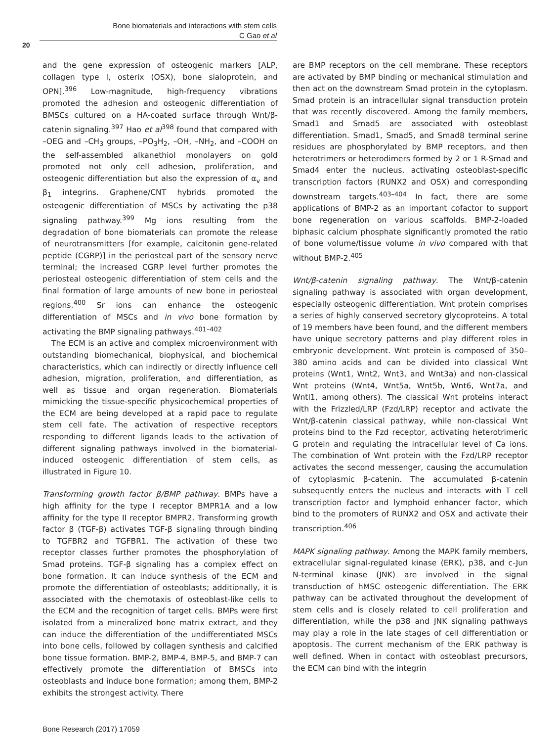Bone biomaterials and interactions with stem cells
C Gao et al
20
and the gene expression of osteogenic markers [ALP, collagen type I, osterix (OSX), bone sialoprotein, and OPN].<sup>396</sup> Low-magnitude, high-frequency vibrations promoted the adhesion and osteogenic differentiation of BMSCs cultured on a HA-coated surface through Wnt/β-catenin signaling.<sup>397</sup> Hao et al<sup>398</sup> found that compared with –OEG and –CH<sub>3</sub> groups, –PO<sub>3</sub>H<sub>2</sub>, –OH, –NH<sub>2</sub>, and –COOH on the self-assembled alkanethiol monolayers on gold promoted not only cell adhesion, proliferation, and osteogenic differentiation but also the expression of α<sub>v</sub> and β<sub>1</sub> integrins. Graphene/CNT hybrids promoted the osteogenic differentiation of MSCs by activating the p38 signaling pathway.<sup>399</sup> Mg ions resulting from the degradation of bone biomaterials can promote the release of neurotransmitters [for example, calcitonin gene-related peptide (CGRP)] in the periosteal part of the sensory nerve terminal; the increased CGRP level further promotes the periosteal osteogenic differentiation of stem cells and the final formation of large amounts of new bone in periosteal regions.<sup>400</sup> Sr ions can enhance the osteogenic differentiation of MSCs and in vivo bone formation by activating the BMP signaling pathways.<sup>401–402</sup>
The ECM is an active and complex microenvironment with outstanding biomechanical, biophysical, and biochemical characteristics, which can indirectly or directly influence cell adhesion, migration, proliferation, and differentiation, as well as tissue and organ regeneration. Biomaterials mimicking the tissue-specific physicochemical properties of the ECM are being developed at a rapid pace to regulate stem cell fate. The activation of respective receptors responding to different ligands leads to the activation of different signaling pathways involved in the biomaterial-induced osteogenic differentiation of stem cells, as illustrated in Figure 10.
Transforming growth factor β/BMP pathway. BMPs have a high affinity for the type I receptor BMPR1A and a low affinity for the type II receptor BMPR2. Transforming growth factor β (TGF-β) activates TGF-β signaling through binding to TGFBR2 and TGFBR1. The activation of these two receptor classes further promotes the phosphorylation of Smad proteins. TGF-β signaling has a complex effect on bone formation. It can induce synthesis of the ECM and promote the differentiation of osteoblasts; additionally, it is associated with the chemotaxis of osteoblast-like cells to the ECM and the recognition of target cells. BMPs were first isolated from a mineralized bone matrix extract, and they can induce the differentiation of the undifferentiated MSCs into bone cells, followed by collagen synthesis and calcified bone tissue formation. BMP-2, BMP-4, BMP-5, and BMP-7 can effectively promote the differentiation of BMSCs into osteoblasts and induce bone formation; among them, BMP-2 exhibits the strongest activity. There
are BMP receptors on the cell membrane. These receptors are activated by BMP binding or mechanical stimulation and then act on the downstream Smad protein in the cytoplasm. Smad protein is an intracellular signal transduction protein that was recently discovered. Among the family members, Smad1 and Smad5 are associated with osteoblast differentiation. Smad1, Smad5, and Smad8 terminal serine residues are phosphorylated by BMP receptors, and then heterotrimers or heterodimers formed by 2 or 1 R-Smad and Smad4 enter the nucleus, activating osteoblast-specific transcription factors (RUNX2 and OSX) and corresponding downstream targets.<sup>403–404</sup> In fact, there are some applications of BMP-2 as an important cofactor to support bone regeneration on various scaffolds. BMP-2-loaded biphasic calcium phosphate significantly promoted the ratio of bone volume/tissue volume in vivo compared with that without BMP-2.<sup>405</sup>
Wnt/β-catenin signaling pathway. The Wnt/β-catenin signaling pathway is associated with organ development, especially osteogenic differentiation. Wnt protein comprises a series of highly conserved secretory glycoproteins. A total of 19 members have been found, and the different members have unique secretory patterns and play different roles in embryonic development. Wnt protein is composed of 350–380 amino acids and can be divided into classical Wnt proteins (Wnt1, Wnt2, Wnt3, and Wnt3a) and non-classical Wnt proteins (Wnt4, Wnt5a, Wnt5b, Wnt6, Wnt7a, and Wntl1, among others). The classical Wnt proteins interact with the Frizzled/LRP (Fzd/LRP) receptor and activate the Wnt/β-catenin classical pathway, while non-classical Wnt proteins bind to the Fzd receptor, activating heterotrimeric G protein and regulating the intracellular level of Ca ions. The combination of Wnt protein with the Fzd/LRP receptor activates the second messenger, causing the accumulation of cytoplasmic β-catenin. The accumulated β-catenin subsequently enters the nucleus and interacts with T cell transcription factor and lymphoid enhancer factor, which bind to the promoters of RUNX2 and OSX and activate their transcription.<sup>406</sup>
MAPK signaling pathway. Among the MAPK family members, extracellular signal-regulated kinase (ERK), p38, and c-Jun N-terminal kinase (JNK) are involved in the signal transduction of hMSC osteogenic differentiation. The ERK pathway can be activated throughout the development of stem cells and is closely related to cell proliferation and differentiation, while the p38 and JNK signaling pathways may play a role in the late stages of cell differentiation or apoptosis. The current mechanism of the ERK pathway is well defined. When in contact with osteoblast precursors, the ECM can bind with the integrin
Bone Research (2017) 17059